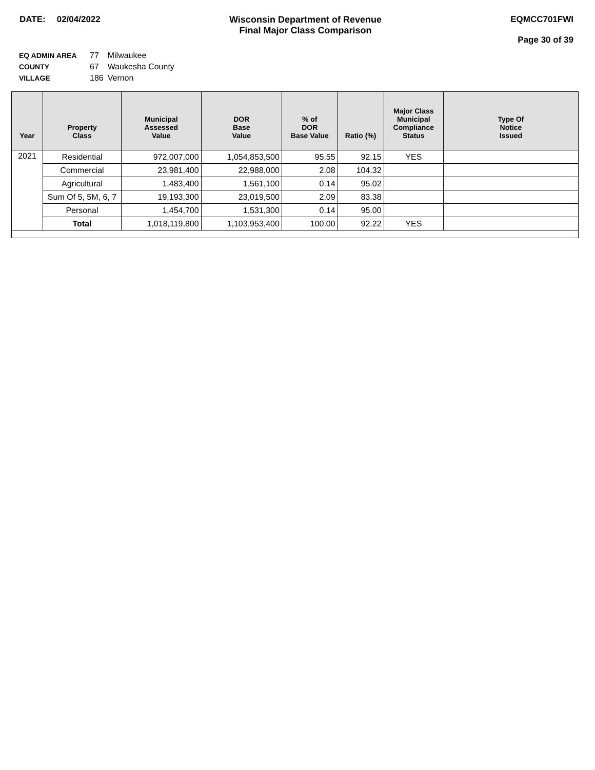DATE: 02/04/2022 Wisconsin Department of Revenue
Final Major Class Comparison
EQMCC701FWI
Page 30 of 39
| EQ ADMIN AREA | 77 | Milwaukee |
| COUNTY | 67 | Waukesha County |
| VILLAGE | 186 | Vernon |
| Year | Property Class | Municipal Assessed Value | DOR Base Value | % of DOR Base Value | Ratio (%) | Major Class Municipal Compliance Status | Type Of Notice Issued |
| --- | --- | --- | --- | --- | --- | --- | --- |
| 2021 | Residential | 972,007,000 | 1,054,853,500 | 95.55 | 92.15 | YES | |
| | Commercial | 23,981,400 | 22,988,000 | 2.08 | 104.32 | | |
| | Agricultural | 1,483,400 | 1,561,100 | 0.14 | 95.02 | | |
| | Sum Of 5, 5M, 6, 7 | 19,193,300 | 23,019,500 | 2.09 | 83.38 | | |
| | Personal | 1,454,700 | 1,531,300 | 0.14 | 95.00 | | |
| | Total | 1,018,119,800 | 1,103,953,400 | 100.00 | 92.22 | YES | |